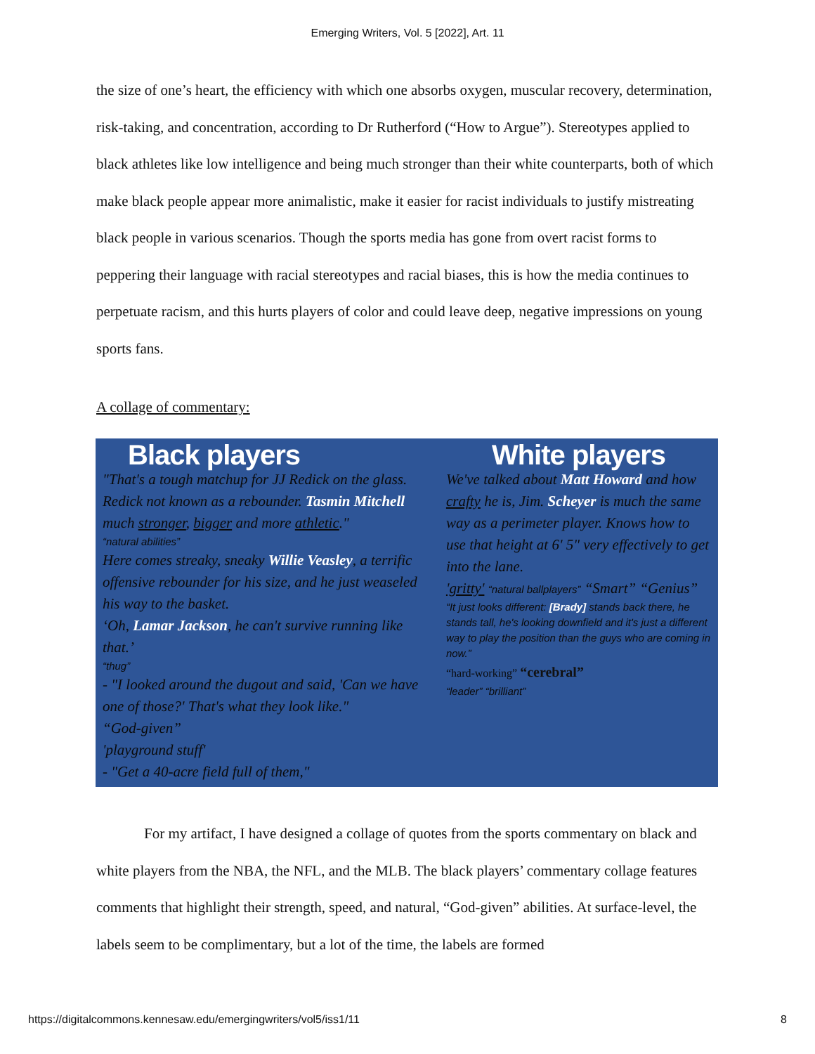Emerging Writers, Vol. 5 [2022], Art. 11
the size of one’s heart, the efficiency with which one absorbs oxygen, muscular recovery, determination, risk-taking, and concentration, according to Dr Rutherford (“How to Argue”). Stereotypes applied to black athletes like low intelligence and being much stronger than their white counterparts, both of which make black people appear more animalistic, make it easier for racist individuals to justify mistreating black people in various scenarios. Though the sports media has gone from overt racist forms to peppering their language with racial stereotypes and racial biases, this is how the media continues to perpetuate racism, and this hurts players of color and could leave deep, negative impressions on young sports fans.
A collage of commentary:
Black players
"That's a tough matchup for JJ Redick on the glass. Redick not known as a rebounder. Tasmin Mitchell much stronger, bigger and more athletic."
“natural abilities”
Here comes streaky, sneaky Willie Veasley, a terrific offensive rebounder for his size, and he just weaseled his way to the basket.
‘Oh, Lamar Jackson, he can't survive running like that.’
“thug”
- "I looked around the dugout and said, 'Can we have one of those?' That's what they look like."
“God-given”
'playground stuff'
- "Get a 40-acre field full of them,"
White players
We've talked about Matt Howard and how crafty he is, Jim. Scheyer is much the same way as a perimeter player. Knows how to use that height at 6' 5" very effectively to get into the lane.
'gritty' “natural ballplayers” “Smart” “Genius”
“It just looks different: [Brady] stands back there, he stands tall, he's looking downfield and it's just a different way to play the position than the guys who are coming in now.”
“hard-working” “cerebral”
“leader” “brilliant”
For my artifact, I have designed a collage of quotes from the sports commentary on black and white players from the NBA, the NFL, and the MLB. The black players’ commentary collage features comments that highlight their strength, speed, and natural, “God-given” abilities. At surface-level, the labels seem to be complimentary, but a lot of the time, the labels are formed
https://digitalcommons.kennesaw.edu/emergingwriters/vol5/iss1/11 8